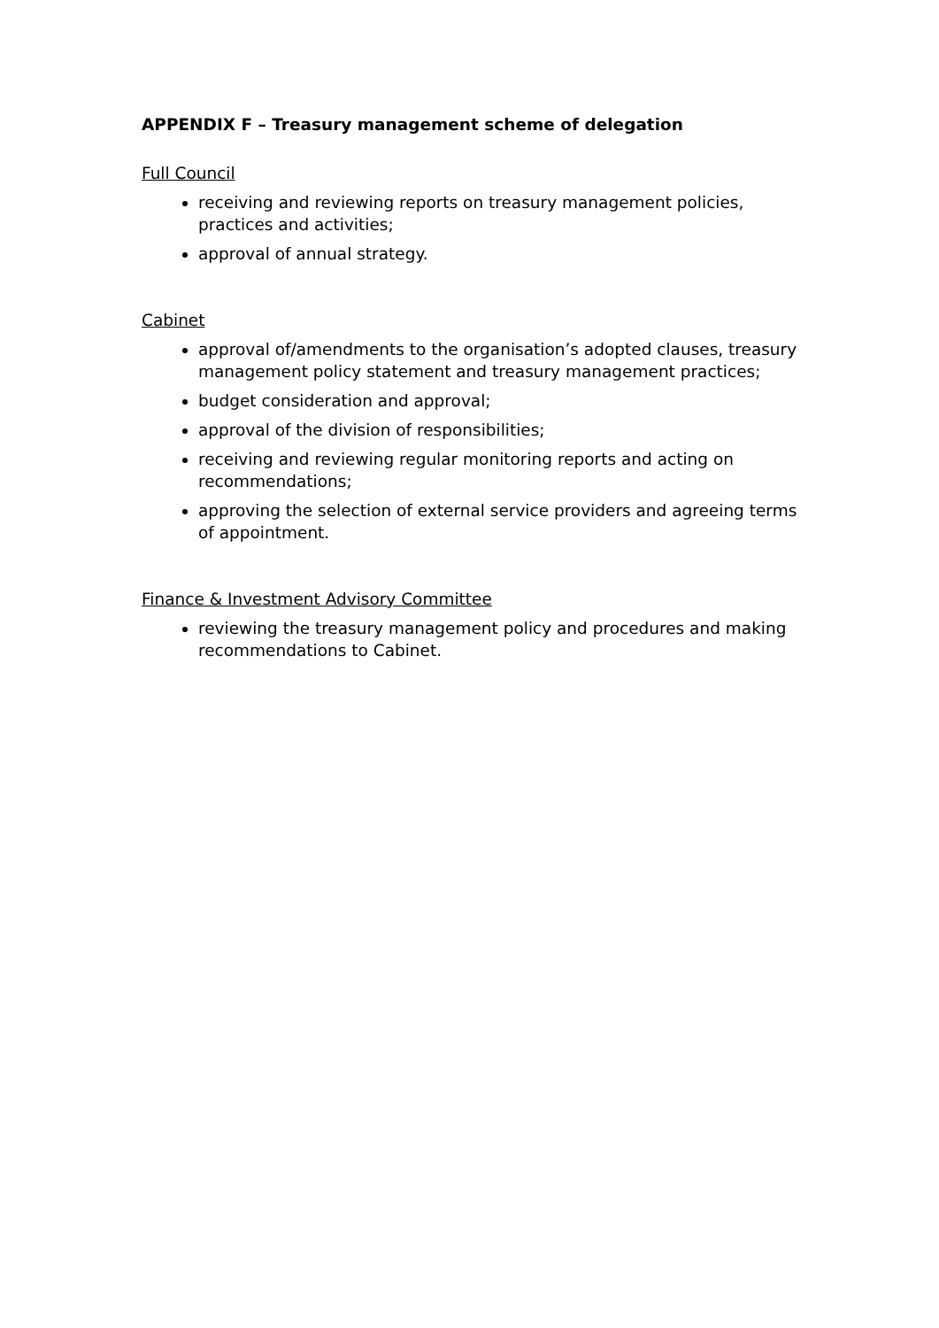APPENDIX F – Treasury management scheme of delegation
Full Council
receiving and reviewing reports on treasury management policies, practices and activities;
approval of annual strategy.
Cabinet
approval of/amendments to the organisation’s adopted clauses, treasury management policy statement and treasury management practices;
budget consideration and approval;
approval of the division of responsibilities;
receiving and reviewing regular monitoring reports and acting on recommendations;
approving the selection of external service providers and agreeing terms of appointment.
Finance & Investment Advisory Committee
reviewing the treasury management policy and procedures and making recommendations to Cabinet.